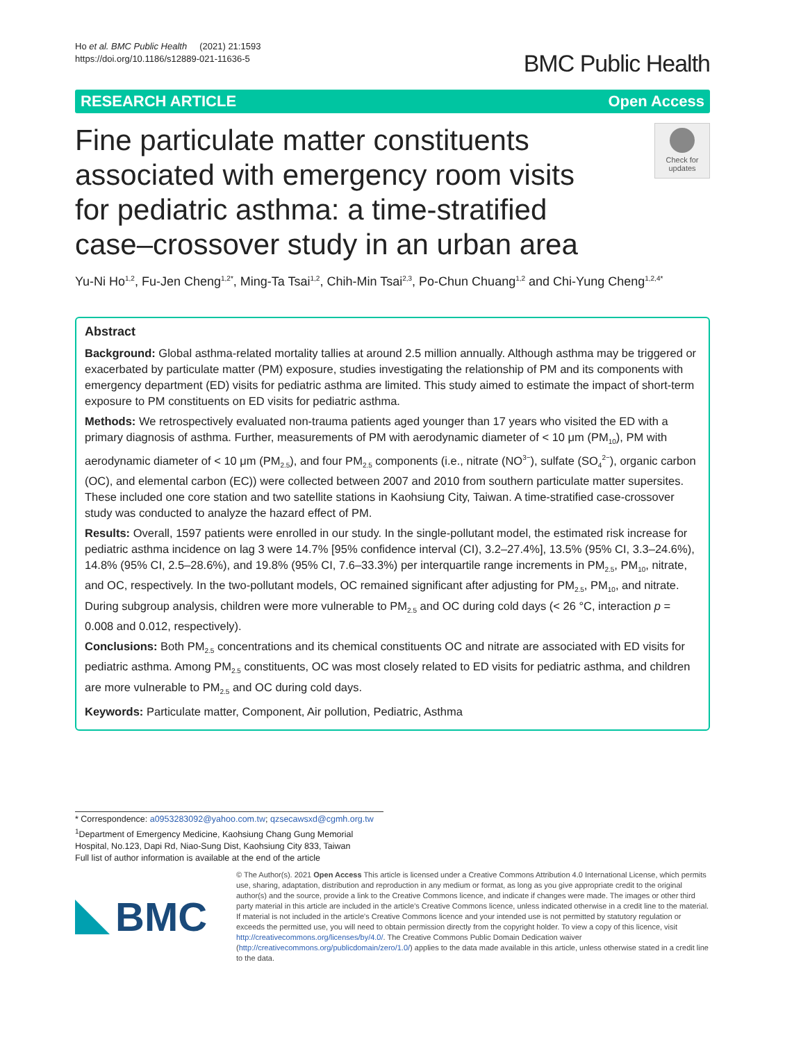Ho et al. BMC Public Health (2021) 21:1593
https://doi.org/10.1186/s12889-021-11636-5
BMC Public Health
RESEARCH ARTICLE Open Access
Fine particulate matter constituents associated with emergency room visits for pediatric asthma: a time-stratified case–crossover study in an urban area
Check for updates
Yu-Ni Ho<sup>1,2</sup>, Fu-Jen Cheng<sup>1,2*</sup>, Ming-Ta Tsai<sup>1,2</sup>, Chih-Min Tsai<sup>2,3</sup>, Po-Chun Chuang<sup>1,2</sup> and Chi-Yung Cheng<sup>1,2,4*</sup>
Abstract
Background: Global asthma-related mortality tallies at around 2.5 million annually. Although asthma may be triggered or exacerbated by particulate matter (PM) exposure, studies investigating the relationship of PM and its components with emergency department (ED) visits for pediatric asthma are limited. This study aimed to estimate the impact of short-term exposure to PM constituents on ED visits for pediatric asthma.
Methods: We retrospectively evaluated non-trauma patients aged younger than 17 years who visited the ED with a primary diagnosis of asthma. Further, measurements of PM with aerodynamic diameter of < 10 μm (PM<sub>10</sub>), PM with aerodynamic diameter of < 10 μm (PM<sub>2.5</sub>), and four PM<sub>2.5</sub> components (i.e., nitrate (NO<sup>3−</sup>), sulfate (SO<sub>4</sub><sup>2−</sup>), organic carbon (OC), and elemental carbon (EC)) were collected between 2007 and 2010 from southern particulate matter supersites. These included one core station and two satellite stations in Kaohsiung City, Taiwan. A time-stratified case-crossover study was conducted to analyze the hazard effect of PM.
Results: Overall, 1597 patients were enrolled in our study. In the single-pollutant model, the estimated risk increase for pediatric asthma incidence on lag 3 were 14.7% [95% confidence interval (CI), 3.2–27.4%], 13.5% (95% CI, 3.3–24.6%), 14.8% (95% CI, 2.5–28.6%), and 19.8% (95% CI, 7.6–33.3%) per interquartile range increments in PM<sub>2.5</sub>, PM<sub>10</sub>, nitrate, and OC, respectively. In the two-pollutant models, OC remained significant after adjusting for PM<sub>2.5</sub>, PM<sub>10</sub>, and nitrate. During subgroup analysis, children were more vulnerable to PM<sub>2.5</sub> and OC during cold days (< 26 °C, interaction p = 0.008 and 0.012, respectively).
Conclusions: Both PM<sub>2.5</sub> concentrations and its chemical constituents OC and nitrate are associated with ED visits for pediatric asthma. Among PM<sub>2.5</sub> constituents, OC was most closely related to ED visits for pediatric asthma, and children are more vulnerable to PM<sub>2.5</sub> and OC during cold days.
Keywords: Particulate matter, Component, Air pollution, Pediatric, Asthma
* Correspondence: a0953283092@yahoo.com.tw; qzsecawsxd@cgmh.org.tw
<sup>1</sup> Department of Emergency Medicine, Kaohsiung Chang Gung Memorial Hospital, No.123, Dapi Rd, Niao-Sung Dist, Kaohsiung City 833, Taiwan
Full list of author information is available at the end of the article
BMC
© The Author(s). 2021 Open Access This article is licensed under a Creative Commons Attribution 4.0 International License, which permits use, sharing, adaptation, distribution and reproduction in any medium or format, as long as you give appropriate credit to the original author(s) and the source, provide a link to the Creative Commons licence, and indicate if changes were made. The images or other third party material in this article are included in the article's Creative Commons licence, unless indicated otherwise in a credit line to the material. If material is not included in the article's Creative Commons licence and your intended use is not permitted by statutory regulation or exceeds the permitted use, you will need to obtain permission directly from the copyright holder. To view a copy of this licence, visit http://creativecommons.org/licenses/by/4.0/. The Creative Commons Public Domain Dedication waiver (http://creativecommons.org/publicdomain/zero/1.0/) applies to the data made available in this article, unless otherwise stated in a credit line to the data.